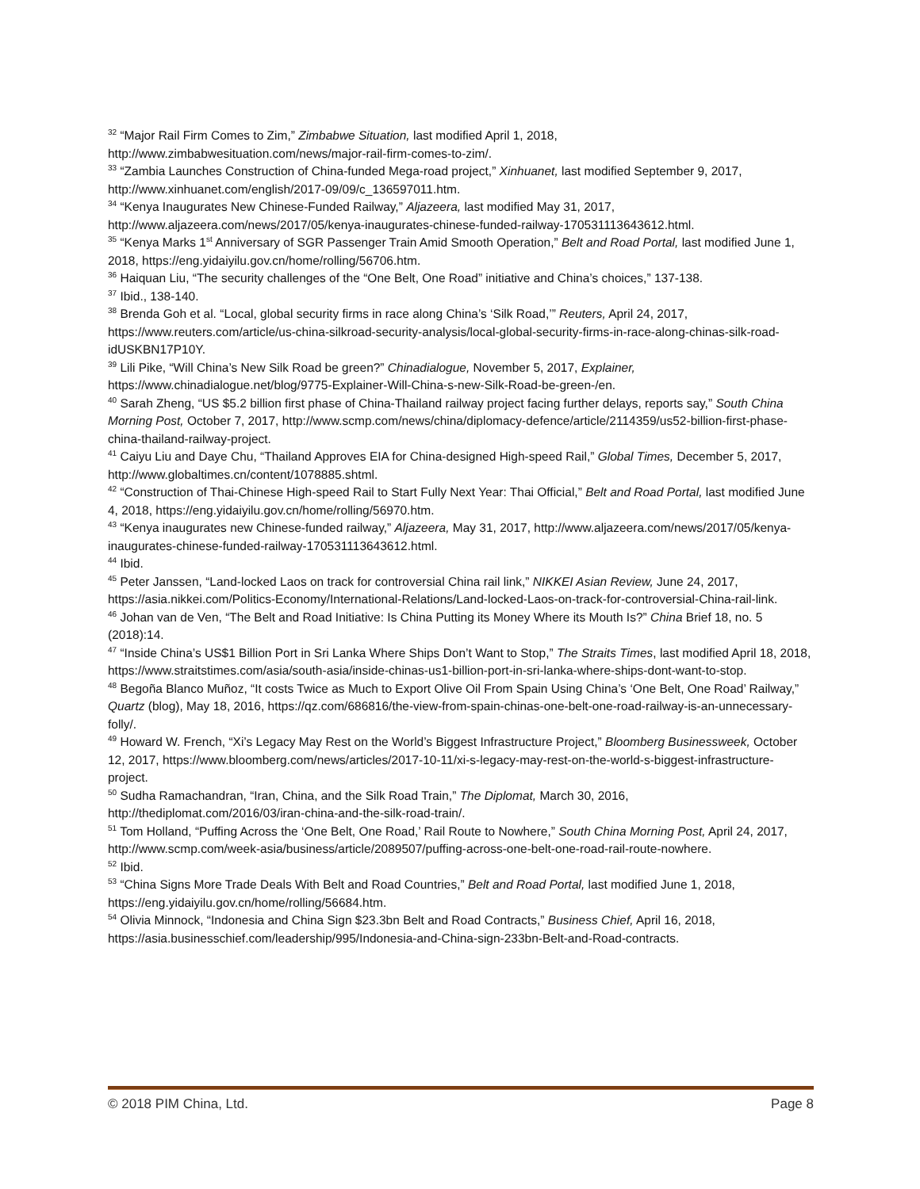<sup>32</sup> “Major Rail Firm Comes to Zim,” Zimbabwe Situation, last modified April 1, 2018, http://www.zimbabwesituation.com/news/major-rail-firm-comes-to-zim/.
<sup>33</sup> “Zambia Launches Construction of China-funded Mega-road project,” Xinhuanet, last modified September 9, 2017, http://www.xinhuanet.com/english/2017-09/09/c_136597011.htm.
<sup>34</sup> “Kenya Inaugurates New Chinese-Funded Railway,” Aljazeera, last modified May 31, 2017, http://www.aljazeera.com/news/2017/05/kenya-inaugurates-chinese-funded-railway-170531113643612.html.
<sup>35</sup> “Kenya Marks 1<sup>st</sup> Anniversary of SGR Passenger Train Amid Smooth Operation,” Belt and Road Portal, last modified June 1, 2018, https://eng.yidaiyilu.gov.cn/home/rolling/56706.htm.
<sup>36</sup> Haiquan Liu, “The security challenges of the “One Belt, One Road” initiative and China’s choices,” 137-138.
<sup>37</sup> Ibid., 138-140.
<sup>38</sup> Brenda Goh et al. “Local, global security firms in race along China’s ‘Silk Road,’” Reuters, April 24, 2017, https://www.reuters.com/article/us-china-silkroad-security-analysis/local-global-security-firms-in-race-along-chinas-silk-road-idUSKBN17P10Y.
<sup>39</sup> Lili Pike, “Will China’s New Silk Road be green?” Chinadialogue, November 5, 2017, Explainer, https://www.chinadialogue.net/blog/9775-Explainer-Will-China-s-new-Silk-Road-be-green-/en.
<sup>40</sup> Sarah Zheng, “US $5.2 billion first phase of China-Thailand railway project facing further delays, reports say,” South China Morning Post, October 7, 2017, http://www.scmp.com/news/china/diplomacy-defence/article/2114359/us52-billion-first-phase-china-thailand-railway-project.
<sup>41</sup> Caiyu Liu and Daye Chu, “Thailand Approves EIA for China-designed High-speed Rail,” Global Times, December 5, 2017, http://www.globaltimes.cn/content/1078885.shtml.
<sup>42</sup> “Construction of Thai-Chinese High-speed Rail to Start Fully Next Year: Thai Official,” Belt and Road Portal, last modified June 4, 2018, https://eng.yidaiyilu.gov.cn/home/rolling/56970.htm.
<sup>43</sup> “Kenya inaugurates new Chinese-funded railway,” Aljazeera, May 31, 2017, http://www.aljazeera.com/news/2017/05/kenya-inaugurates-chinese-funded-railway-170531113643612.html.
<sup>44</sup> Ibid.
<sup>45</sup> Peter Janssen, “Land-locked Laos on track for controversial China rail link,” NIKKEI Asian Review, June 24, 2017, https://asia.nikkei.com/Politics-Economy/International-Relations/Land-locked-Laos-on-track-for-controversial-China-rail-link.
<sup>46</sup> Johan van de Ven, “The Belt and Road Initiative: Is China Putting its Money Where its Mouth Is?” China Brief 18, no. 5 (2018):14.
<sup>47</sup> “Inside China’s US$1 Billion Port in Sri Lanka Where Ships Don’t Want to Stop,” The Straits Times, last modified April 18, 2018, https://www.straitstimes.com/asia/south-asia/inside-chinas-us1-billion-port-in-sri-lanka-where-ships-dont-want-to-stop.
<sup>48</sup> Begoña Blanco Muñoz, “It costs Twice as Much to Export Olive Oil From Spain Using China’s ‘One Belt, One Road’ Railway,” Quartz (blog), May 18, 2016, https://qz.com/686816/the-view-from-spain-chinas-one-belt-one-road-railway-is-an-unnecessary-folly/.
<sup>49</sup> Howard W. French, “Xi’s Legacy May Rest on the World’s Biggest Infrastructure Project,” Bloomberg Businessweek, October 12, 2017, https://www.bloomberg.com/news/articles/2017-10-11/xi-s-legacy-may-rest-on-the-world-s-biggest-infrastructure-project.
<sup>50</sup> Sudha Ramachandran, “Iran, China, and the Silk Road Train,” The Diplomat, March 30, 2016, http://thediplomat.com/2016/03/iran-china-and-the-silk-road-train/.
<sup>51</sup> Tom Holland, “Puffing Across the ‘One Belt, One Road,’ Rail Route to Nowhere,” South China Morning Post, April 24, 2017, http://www.scmp.com/week-asia/business/article/2089507/puffing-across-one-belt-one-road-rail-route-nowhere.
<sup>52</sup> Ibid.
<sup>53</sup> “China Signs More Trade Deals With Belt and Road Countries,” Belt and Road Portal, last modified June 1, 2018, https://eng.yidaiyilu.gov.cn/home/rolling/56684.htm.
<sup>54</sup> Olivia Minnock, “Indonesia and China Sign $23.3bn Belt and Road Contracts,” Business Chief, April 16, 2018, https://asia.businesschief.com/leadership/995/Indonesia-and-China-sign-233bn-Belt-and-Road-contracts.
© 2018 PIM China, Ltd. Page 8